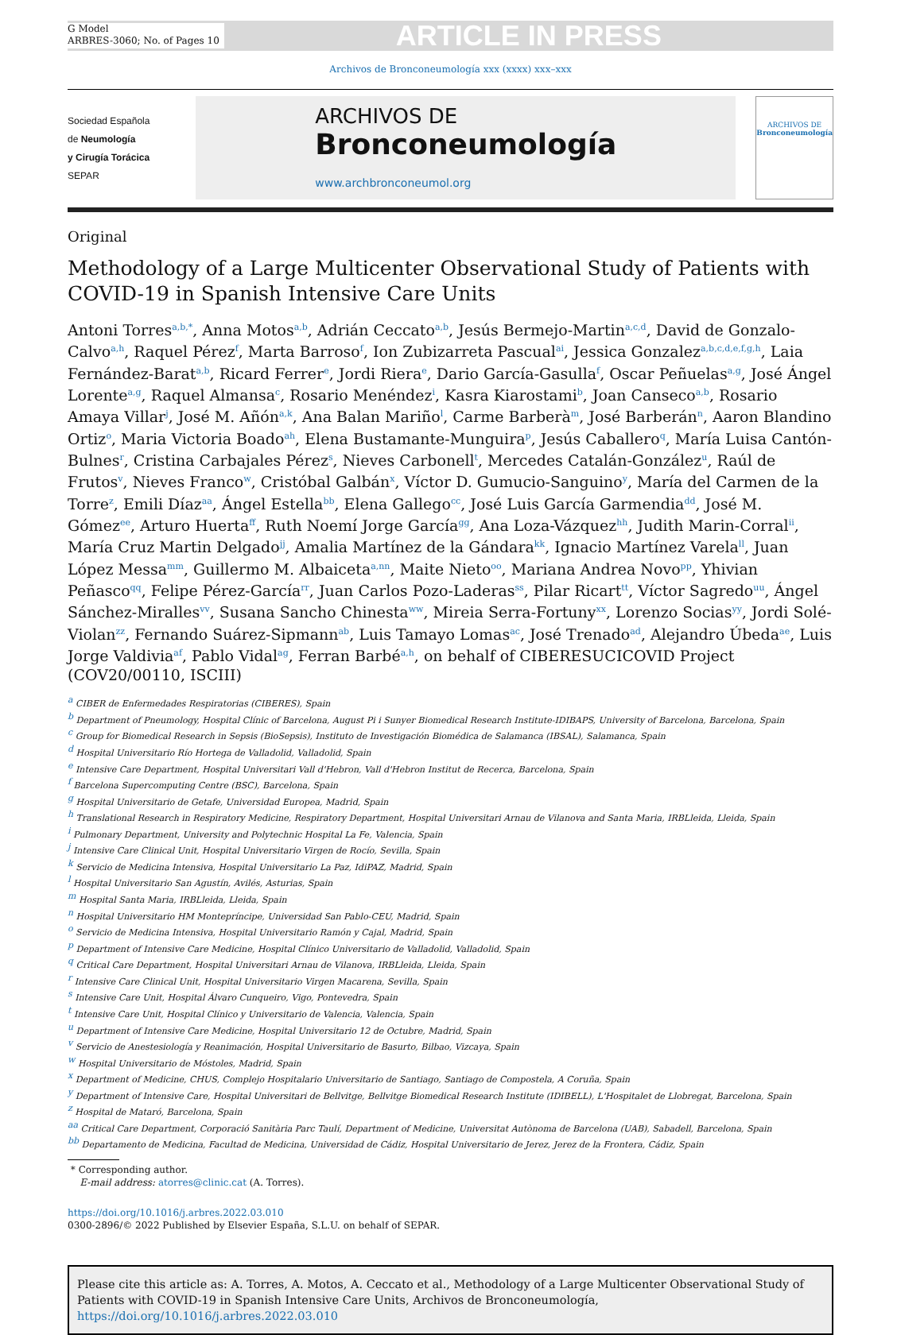G Model
ARBRES-3060; No. of Pages 10
ARTICLE IN PRESS
Archivos de Bronconeumología xxx (xxxx) xxx–xxx
Sociedad Española
de Neumología
y Cirugía Torácica
SEPAR
ARCHIVOS DE
Bronconeumología
www.archbronconeumol.org
ARCHIVOS DE
Bronconeumología
Original
Methodology of a Large Multicenter Observational Study of Patients with COVID-19 in Spanish Intensive Care Units
Antoni Torres<sup>a,b,*</sup>, Anna Motos<sup>a,b</sup>, Adrián Ceccato<sup>a,b</sup>, Jesús Bermejo-Martin<sup>a,c,d</sup>, David de Gonzalo-Calvo<sup>a,h</sup>, Raquel Pérez<sup>f</sup>, Marta Barroso<sup>f</sup>, Ion Zubizarreta Pascual<sup>ai</sup>, Jessica Gonzalez<sup>a,b,c,d,e,f,g,h</sup>, Laia Fernández-Barat<sup>a,b</sup>, Ricard Ferrer<sup>e</sup>, Jordi Riera<sup>e</sup>, Dario García-Gasulla<sup>f</sup>, Oscar Peñuelas<sup>a,g</sup>, José Ángel Lorente<sup>a,g</sup>, Raquel Almansa<sup>c</sup>, Rosario Menéndez<sup>i</sup>, Kasra Kiarostami<sup>b</sup>, Joan Canseco<sup>a,b</sup>, Rosario Amaya Villar<sup>j</sup>, José M. Añón<sup>a,k</sup>, Ana Balan Mariño<sup>l</sup>, Carme Barberà<sup>m</sup>, José Barberán<sup>n</sup>, Aaron Blandino Ortiz<sup>o</sup>, Maria Victoria Boado<sup>ah</sup>, Elena Bustamante-Munguira<sup>p</sup>, Jesús Caballero<sup>q</sup>, María Luisa Cantón-Bulnes<sup>r</sup>, Cristina Carbajales Pérez<sup>s</sup>, Nieves Carbonell<sup>t</sup>, Mercedes Catalán-González<sup>u</sup>, Raúl de Frutos<sup>v</sup>, Nieves Franco<sup>w</sup>, Cristóbal Galbán<sup>x</sup>, Víctor D. Gumucio-Sanguino<sup>y</sup>, María del Carmen de la Torre<sup>z</sup>, Emili Díaz<sup>aa</sup>, Ángel Estella<sup>bb</sup>, Elena Gallego<sup>cc</sup>, José Luis García Garmendia<sup>dd</sup>, José M. Gómez<sup>ee</sup>, Arturo Huerta<sup>ff</sup>, Ruth Noemí Jorge García<sup>gg</sup>, Ana Loza-Vázquez<sup>hh</sup>, Judith Marin-Corral<sup>ii</sup>, María Cruz Martin Delgado<sup>jj</sup>, Amalia Martínez de la Gándara<sup>kk</sup>, Ignacio Martínez Varela<sup>ll</sup>, Juan López Messa<sup>mm</sup>, Guillermo M. Albaiceta<sup>a,nn</sup>, Maite Nieto<sup>oo</sup>, Mariana Andrea Novo<sup>pp</sup>, Yhivian Peñasco<sup>qq</sup>, Felipe Pérez-García<sup>rr</sup>, Juan Carlos Pozo-Laderas<sup>ss</sup>, Pilar Ricart<sup>tt</sup>, Víctor Sagredo<sup>uu</sup>, Ángel Sánchez-Miralles<sup>vv</sup>, Susana Sancho Chinesta<sup>ww</sup>, Mireia Serra-Fortuny<sup>xx</sup>, Lorenzo Socias<sup>yy</sup>, Jordi Solé-Violan<sup>zz</sup>, Fernando Suárez-Sipmann<sup>ab</sup>, Luis Tamayo Lomas<sup>ac</sup>, José Trenado<sup>ad</sup>, Alejandro Úbeda<sup>ae</sup>, Luis Jorge Valdivia<sup>af</sup>, Pablo Vidal<sup>ag</sup>, Ferran Barbé<sup>a,h</sup>, on behalf of CIBERESUCICOVID Project (COV20/00110, ISCIII)
<sup>a</sup> CIBER de Enfermedades Respiratorias (CIBERES), Spain
<sup>b</sup> Department of Pneumology, Hospital Clínic of Barcelona, August Pi i Sunyer Biomedical Research Institute-IDIBAPS, University of Barcelona, Barcelona, Spain
<sup>c</sup> Group for Biomedical Research in Sepsis (BioSepsis), Instituto de Investigación Biomédica de Salamanca (IBSAL), Salamanca, Spain
<sup>d</sup> Hospital Universitario Río Hortega de Valladolid, Valladolid, Spain
<sup>e</sup> Intensive Care Department, Hospital Universitari Vall d'Hebron, Vall d'Hebron Institut de Recerca, Barcelona, Spain
<sup>f</sup> Barcelona Supercomputing Centre (BSC), Barcelona, Spain
<sup>g</sup> Hospital Universitario de Getafe, Universidad Europea, Madrid, Spain
<sup>h</sup> Translational Research in Respiratory Medicine, Respiratory Department, Hospital Universitari Arnau de Vilanova and Santa Maria, IRBLleida, Lleida, Spain
<sup>i</sup> Pulmonary Department, University and Polytechnic Hospital La Fe, Valencia, Spain
<sup>j</sup> Intensive Care Clinical Unit, Hospital Universitario Virgen de Rocío, Sevilla, Spain
<sup>k</sup> Servicio de Medicina Intensiva, Hospital Universitario La Paz, IdiPAZ, Madrid, Spain
<sup>l</sup> Hospital Universitario San Agustín, Avilés, Asturias, Spain
<sup>m</sup> Hospital Santa Maria, IRBLleida, Lleida, Spain
<sup>n</sup> Hospital Universitario HM Montepríncipe, Universidad San Pablo-CEU, Madrid, Spain
<sup>o</sup> Servicio de Medicina Intensiva, Hospital Universitario Ramón y Cajal, Madrid, Spain
<sup>p</sup> Department of Intensive Care Medicine, Hospital Clínico Universitario de Valladolid, Valladolid, Spain
<sup>q</sup> Critical Care Department, Hospital Universitari Arnau de Vilanova, IRBLleida, Lleida, Spain
<sup>r</sup> Intensive Care Clinical Unit, Hospital Universitario Virgen Macarena, Sevilla, Spain
<sup>s</sup> Intensive Care Unit, Hospital Álvaro Cunqueiro, Vigo, Pontevedra, Spain
<sup>t</sup> Intensive Care Unit, Hospital Clínico y Universitario de Valencia, Valencia, Spain
<sup>u</sup> Department of Intensive Care Medicine, Hospital Universitario 12 de Octubre, Madrid, Spain
<sup>v</sup> Servicio de Anestesiología y Reanimación, Hospital Universitario de Basurto, Bilbao, Vizcaya, Spain
<sup>w</sup> Hospital Universitario de Móstoles, Madrid, Spain
<sup>x</sup> Department of Medicine, CHUS, Complejo Hospitalario Universitario de Santiago, Santiago de Compostela, A Coruña, Spain
<sup>y</sup> Department of Intensive Care, Hospital Universitari de Bellvitge, Bellvitge Biomedical Research Institute (IDIBELL), L'Hospitalet de Llobregat, Barcelona, Spain
<sup>z</sup> Hospital de Mataró, Barcelona, Spain
<sup>aa</sup> Critical Care Department, Corporació Sanitària Parc Taulí, Department of Medicine, Universitat Autònoma de Barcelona (UAB), Sabadell, Barcelona, Spain
<sup>bb</sup> Departamento de Medicina, Facultad de Medicina, Universidad de Cádiz, Hospital Universitario de Jerez, Jerez de la Frontera, Cádiz, Spain
* Corresponding author.
E-mail address: atorres@clinic.cat (A. Torres).
https://doi.org/10.1016/j.arbres.2022.03.010
0300-2896/© 2022 Published by Elsevier España, S.L.U. on behalf of SEPAR.
Please cite this article as: A. Torres, A. Motos, A. Ceccato et al., Methodology of a Large Multicenter Observational Study of Patients with COVID-19 in Spanish Intensive Care Units, Archivos de Bronconeumología, https://doi.org/10.1016/j.arbres.2022.03.010